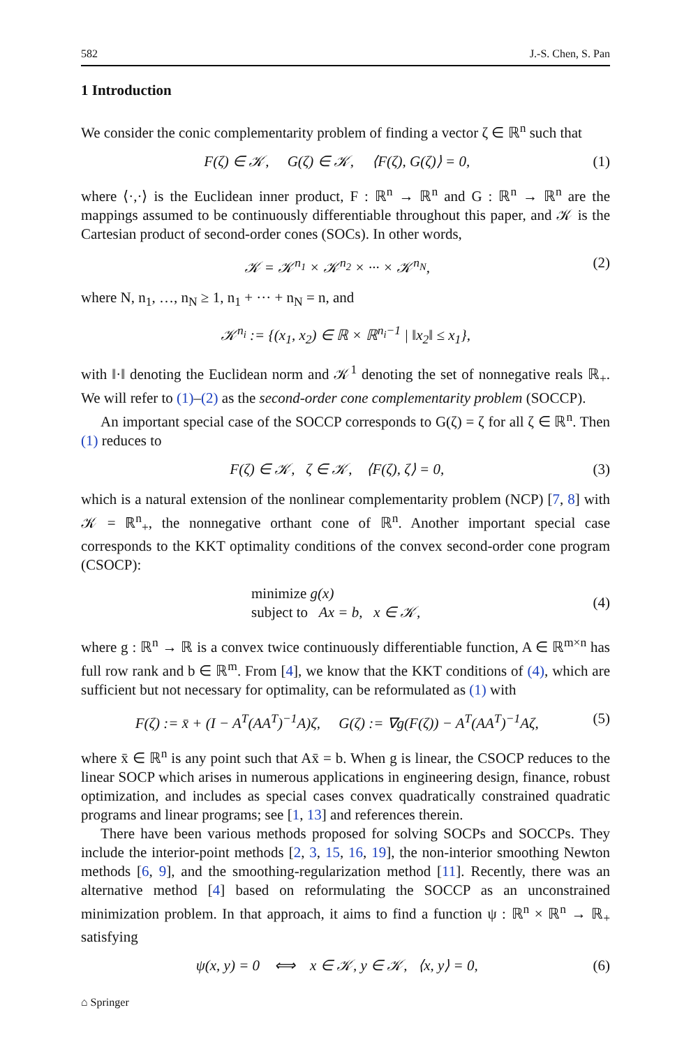582 J.-S. Chen, S. Pan
1 Introduction
We consider the conic complementarity problem of finding a vector ζ ∈ ℝ<sup>n</sup> such that
F(ζ) ∈ 𝒦, G(ζ) ∈ 𝒦, ⟨F(ζ), G(ζ)⟩ = 0, (1)
where ⟨·,·⟩ is the Euclidean inner product, F : ℝ<sup>n</sup> → ℝ<sup>n</sup> and G : ℝ<sup>n</sup> → ℝ<sup>n</sup> are the mappings assumed to be continuously differentiable throughout this paper, and 𝒦 is the Cartesian product of second-order cones (SOCs). In other words,
𝒦 = 𝒦<sup>n<sub>1</sub></sup> × 𝒦<sup>n<sub>2</sub></sup> × ··· × 𝒦<sup>n<sub>N</sub></sup>, (2)
where N, n<sub>1</sub>, …, n<sub>N</sub> ≥ 1, n<sub>1</sub> + ··· + n<sub>N</sub> = n, and
𝒦<sup>n<sub>i</sub></sup> := {(x<sub>1</sub>, x<sub>2</sub>) ∈ ℝ × ℝ<sup>n<sub>i</sub>−1</sup> | ‖x<sub>2</sub>‖ ≤ x<sub>1</sub>},
with ‖·‖ denoting the Euclidean norm and 𝒦<sup>1</sup> denoting the set of nonnegative reals ℝ<sub>+</sub>. We will refer to (1)–(2) as the second-order cone complementarity problem (SOCCP).
An important special case of the SOCCP corresponds to G(ζ) = ζ for all ζ ∈ ℝ<sup>n</sup>. Then (1) reduces to
F(ζ) ∈ 𝒦, ζ ∈ 𝒦, ⟨F(ζ), ζ⟩ = 0, (3)
which is a natural extension of the nonlinear complementarity problem (NCP) [7, 8] with 𝒦 = ℝ<sup>n</sup><sub>+</sub>, the nonnegative orthant cone of ℝ<sup>n</sup>. Another important special case corresponds to the KKT optimality conditions of the convex second-order cone program (CSOCP):
minimize g(x)
subject to Ax = b, x ∈ 𝒦, (4)
where g : ℝ<sup>n</sup> → ℝ is a convex twice continuously differentiable function, A ∈ ℝ<sup>m×n</sup> has full row rank and b ∈ ℝ<sup>m</sup>. From [4], we know that the KKT conditions of (4), which are sufficient but not necessary for optimality, can be reformulated as (1) with
F(ζ) := x̄ + (I − A<sup>T</sup>(AA<sup>T</sup>)<sup>−1</sup>A)ζ, G(ζ) := ∇g(F(ζ)) − A<sup>T</sup>(AA<sup>T</sup>)<sup>−1</sup>Aζ, (5)
where x̄ ∈ ℝ<sup>n</sup> is any point such that Ax̄ = b. When g is linear, the CSOCP reduces to the linear SOCP which arises in numerous applications in engineering design, finance, robust optimization, and includes as special cases convex quadratically constrained quadratic programs and linear programs; see [1, 13] and references therein.
There have been various methods proposed for solving SOCPs and SOCCPs. They include the interior-point methods [2, 3, 15, 16, 19], the non-interior smoothing Newton methods [6, 9], and the smoothing-regularization method [11]. Recently, there was an alternative method [4] based on reformulating the SOCCP as an unconstrained minimization problem. In that approach, it aims to find a function ψ : ℝ<sup>n</sup> × ℝ<sup>n</sup> → ℝ<sub>+</sub> satisfying
ψ(x, y) = 0 ⟺ x ∈ 𝒦, y ∈ 𝒦, ⟨x, y⟩ = 0, (6)
⌂ Springer